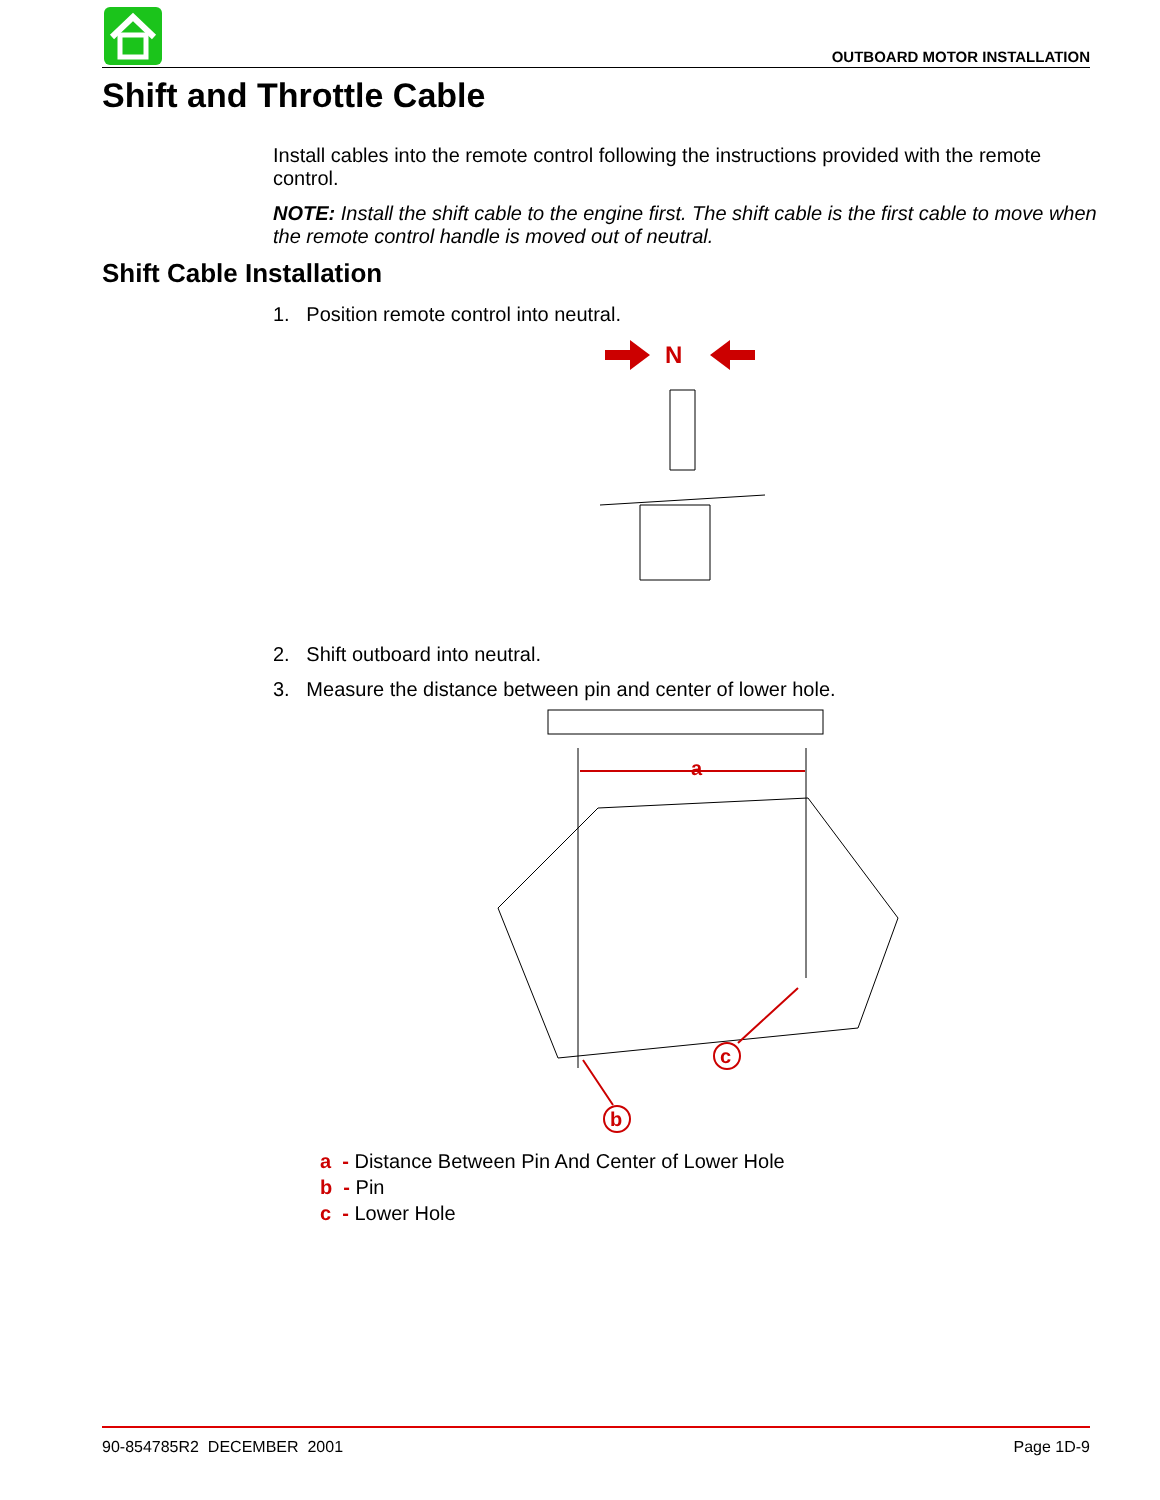OUTBOARD MOTOR INSTALLATION
Shift and Throttle Cable
Install cables into the remote control following the instructions provided with the remote control.
NOTE: Install the shift cable to the engine first. The shift cable is the first cable to move when the remote control handle is moved out of neutral.
Shift Cable Installation
1. Position remote control into neutral.
N
2. Shift outboard into neutral.
3. Measure the distance between pin and center of lower hole.
a
b
c
a - Distance Between Pin And Center of Lower Hole
b - Pin
c - Lower Hole
90-854785R2 DECEMBER 2001 Page 1D-9